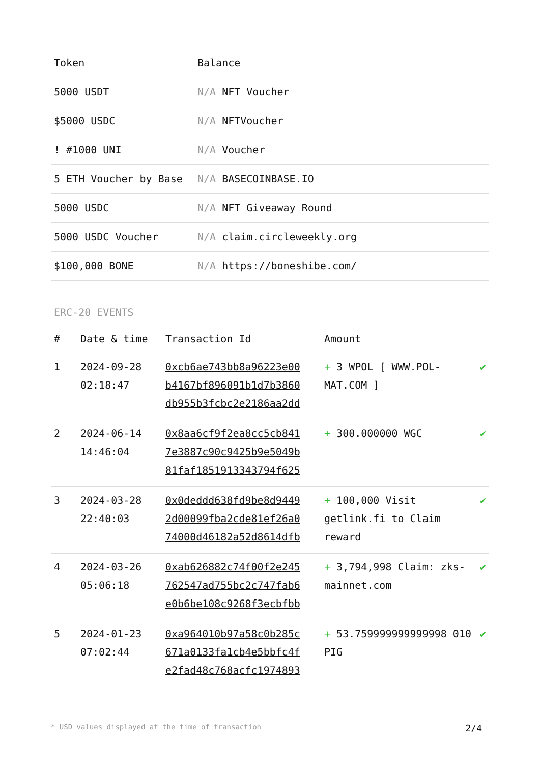| Token | Balance |
| --- | --- |
| 5000 USDT | N/A NFT Voucher |
| $5000 USDC | N/A NFTVoucher |
| ! #1000 UNI | N/A Voucher |
| 5 ETH Voucher by Base | N/A BASECOINBASE.IO |
| 5000 USDC | N/A NFT Giveaway Round |
| 5000 USDC Voucher | N/A claim.circleweekly.org |
| $100,000 BONE | N/A https://boneshibe.com/ |
ERC-20 EVENTS
| # | Date & time | Transaction Id | Amount | |
| --- | --- | --- | --- | --- |
| 1 | 2024-09-28 02:18:47 | 0xcb6ae743bb8a96223e00 b4167bf896091b1d7b3860 db955b3fcbc2e2186aa2dd | + 3 WPOL [ WWW.POL-MAT.COM ] | ✔ |
| 2 | 2024-06-14 14:46:04 | 0x8aa6cf9f2ea8cc5cb841 7e3887c90c9425b9e5049b 81faf1851913343794f625 | + 300.000000 WGC | ✔ |
| 3 | 2024-03-28 22:40:03 | 0x0deddd638fd9be8d9449 2d00099fba2cde81ef26a0 74000d46182a52d8614dfb | + 100,000 Visit getlink.fi to Claim reward | ✔ |
| 4 | 2024-03-26 05:06:18 | 0xab626882c74f00f2e245 762547ad755bc2c747fab6 e0b6be108c9268f3ecbfbb | + 3,794,998 Claim: zks-mainnet.com | ✔ |
| 5 | 2024-01-23 07:02:44 | 0xa964010b97a58c0b285c 671a0133fa1cb4e5bbfc4f e2fad48c768acfc1974893 | + 53.759999999999998 010 PIG | ✔ |
* USD values displayed at the time of transaction 2/4